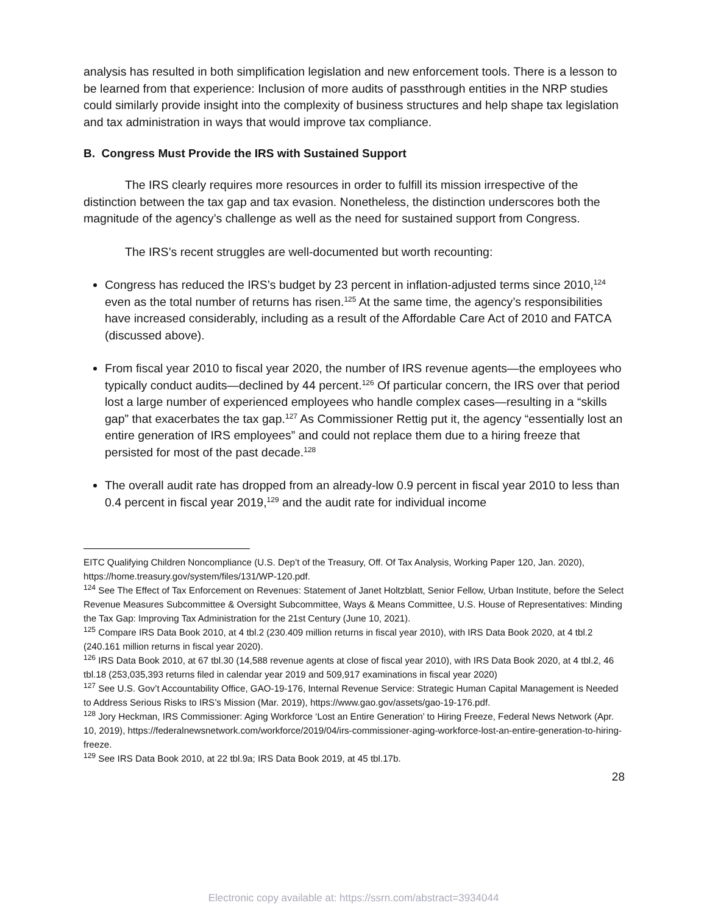analysis has resulted in both simplification legislation and new enforcement tools. There is a lesson to be learned from that experience: Inclusion of more audits of passthrough entities in the NRP studies could similarly provide insight into the complexity of business structures and help shape tax legislation and tax administration in ways that would improve tax compliance.
B. Congress Must Provide the IRS with Sustained Support
The IRS clearly requires more resources in order to fulfill its mission irrespective of the distinction between the tax gap and tax evasion. Nonetheless, the distinction underscores both the magnitude of the agency’s challenge as well as the need for sustained support from Congress.
The IRS’s recent struggles are well-documented but worth recounting:
Congress has reduced the IRS’s budget by 23 percent in inflation-adjusted terms since 2010,<sup>124</sup> even as the total number of returns has risen.<sup>125</sup> At the same time, the agency’s responsibilities have increased considerably, including as a result of the Affordable Care Act of 2010 and FATCA (discussed above).
From fiscal year 2010 to fiscal year 2020, the number of IRS revenue agents—the employees who typically conduct audits—declined by 44 percent.<sup>126</sup> Of particular concern, the IRS over that period lost a large number of experienced employees who handle complex cases—resulting in a “skills gap” that exacerbates the tax gap.<sup>127</sup> As Commissioner Rettig put it, the agency “essentially lost an entire generation of IRS employees” and could not replace them due to a hiring freeze that persisted for most of the past decade.<sup>128</sup>
The overall audit rate has dropped from an already-low 0.9 percent in fiscal year 2010 to less than 0.4 percent in fiscal year 2019,<sup>129</sup> and the audit rate for individual income
EITC Qualifying Children Noncompliance (U.S. Dep’t of the Treasury, Off. Of Tax Analysis, Working Paper 120, Jan. 2020), https://home.treasury.gov/system/files/131/WP-120.pdf.
<sup>124</sup> See The Effect of Tax Enforcement on Revenues: Statement of Janet Holtzblatt, Senior Fellow, Urban Institute, before the Select Revenue Measures Subcommittee & Oversight Subcommittee, Ways & Means Committee, U.S. House of Representatives: Minding the Tax Gap: Improving Tax Administration for the 21st Century (June 10, 2021).
<sup>125</sup> Compare IRS Data Book 2010, at 4 tbl.2 (230.409 million returns in fiscal year 2010), with IRS Data Book 2020, at 4 tbl.2 (240.161 million returns in fiscal year 2020).
<sup>126</sup> IRS Data Book 2010, at 67 tbl.30 (14,588 revenue agents at close of fiscal year 2010), with IRS Data Book 2020, at 4 tbl.2, 46 tbl.18 (253,035,393 returns filed in calendar year 2019 and 509,917 examinations in fiscal year 2020)
<sup>127</sup> See U.S. Gov’t Accountability Office, GAO-19-176, Internal Revenue Service: Strategic Human Capital Management is Needed to Address Serious Risks to IRS’s Mission (Mar. 2019), https://www.gao.gov/assets/gao-19-176.pdf.
<sup>128</sup> Jory Heckman, IRS Commissioner: Aging Workforce ‘Lost an Entire Generation’ to Hiring Freeze, Federal News Network (Apr. 10, 2019), https://federalnewsnetwork.com/workforce/2019/04/irs-commissioner-aging-workforce-lost-an-entire-generation-to-hiring-freeze.
<sup>129</sup> See IRS Data Book 2010, at 22 tbl.9a; IRS Data Book 2019, at 45 tbl.17b.
28
Electronic copy available at: https://ssrn.com/abstract=3934044